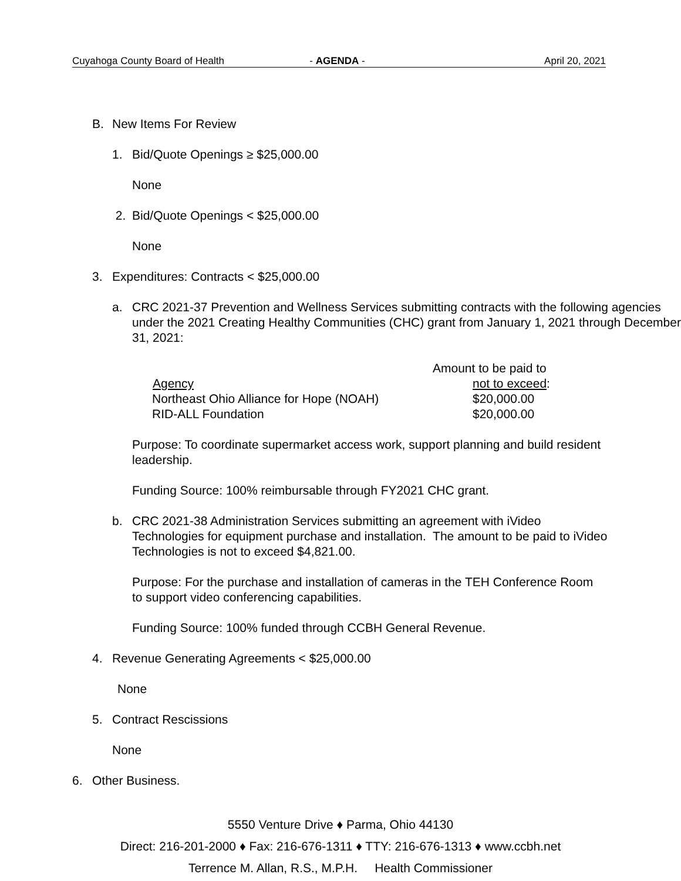Cuyahoga County Board of Health - AGENDA - April 20, 2021
B. New Items For Review
1. Bid/Quote Openings ≥ $25,000.00
None
2. Bid/Quote Openings < $25,000.00
None
3. Expenditures: Contracts < $25,000.00
a. CRC 2021-37 Prevention and Wellness Services submitting contracts with the following agencies under the 2021 Creating Healthy Communities (CHC) grant from January 1, 2021 through December 31, 2021:
| | Amount to be paid to |
| Agency | not to exceed : |
| Northeast Ohio Alliance for Hope (NOAH) | $20,000.00 |
| RID-ALL Foundation | $20,000.00 |
Purpose: To coordinate supermarket access work, support planning and build resident leadership.
Funding Source: 100% reimbursable through FY2021 CHC grant.
b. CRC 2021-38 Administration Services submitting an agreement with iVideo Technologies for equipment purchase and installation. The amount to be paid to iVideo Technologies is not to exceed $4,821.00.
Purpose: For the purchase and installation of cameras in the TEH Conference Room to support video conferencing capabilities.
Funding Source: 100% funded through CCBH General Revenue.
4. Revenue Generating Agreements < $25,000.00
None
5. Contract Rescissions
None
6. Other Business.
5550 Venture Drive ♦ Parma, Ohio 44130
Direct: 216-201-2000 ♦ Fax: 216-676-1311 ♦ TTY: 216-676-1313 ♦ www.ccbh.net
Terrence M. Allan, R.S., M.P.H. Health Commissioner